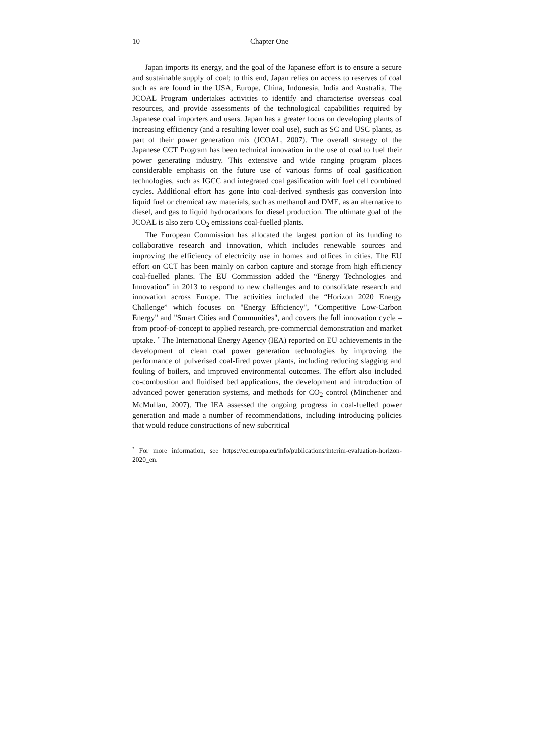10 Chapter One
Japan imports its energy, and the goal of the Japanese effort is to ensure a secure and sustainable supply of coal; to this end, Japan relies on access to reserves of coal such as are found in the USA, Europe, China, Indonesia, India and Australia. The JCOAL Program undertakes activities to identify and characterise overseas coal resources, and provide assessments of the technological capabilities required by Japanese coal importers and users. Japan has a greater focus on developing plants of increasing efficiency (and a resulting lower coal use), such as SC and USC plants, as part of their power generation mix (JCOAL, 2007). The overall strategy of the Japanese CCT Program has been technical innovation in the use of coal to fuel their power generating industry. This extensive and wide ranging program places considerable emphasis on the future use of various forms of coal gasification technologies, such as IGCC and integrated coal gasification with fuel cell combined cycles. Additional effort has gone into coal-derived synthesis gas conversion into liquid fuel or chemical raw materials, such as methanol and DME, as an alternative to diesel, and gas to liquid hydrocarbons for diesel production. The ultimate goal of the JCOAL is also zero CO<sub>2</sub> emissions coal-fuelled plants.
The European Commission has allocated the largest portion of its funding to collaborative research and innovation, which includes renewable sources and improving the efficiency of electricity use in homes and offices in cities. The EU effort on CCT has been mainly on carbon capture and storage from high efficiency coal-fuelled plants. The EU Commission added the “Energy Technologies and Innovation” in 2013 to respond to new challenges and to consolidate research and innovation across Europe. The activities included the “Horizon 2020 Energy Challenge” which focuses on "Energy Efficiency", "Competitive Low-Carbon Energy" and "Smart Cities and Communities", and covers the full innovation cycle – from proof-of-concept to applied research, pre-commercial demonstration and market uptake. <sup>*</sup> The International Energy Agency (IEA) reported on EU achievements in the development of clean coal power generation technologies by improving the performance of pulverised coal-fired power plants, including reducing slagging and fouling of boilers, and improved environmental outcomes. The effort also included co-combustion and fluidised bed applications, the development and introduction of advanced power generation systems, and methods for CO<sub>2</sub> control (Minchener and McMullan, 2007). The IEA assessed the ongoing progress in coal-fuelled power generation and made a number of recommendations, including introducing policies that would reduce constructions of new subcritical
<sup>*</sup> For more information, see https://ec.europa.eu/info/publications/interim-evaluation-horizon-2020_en.